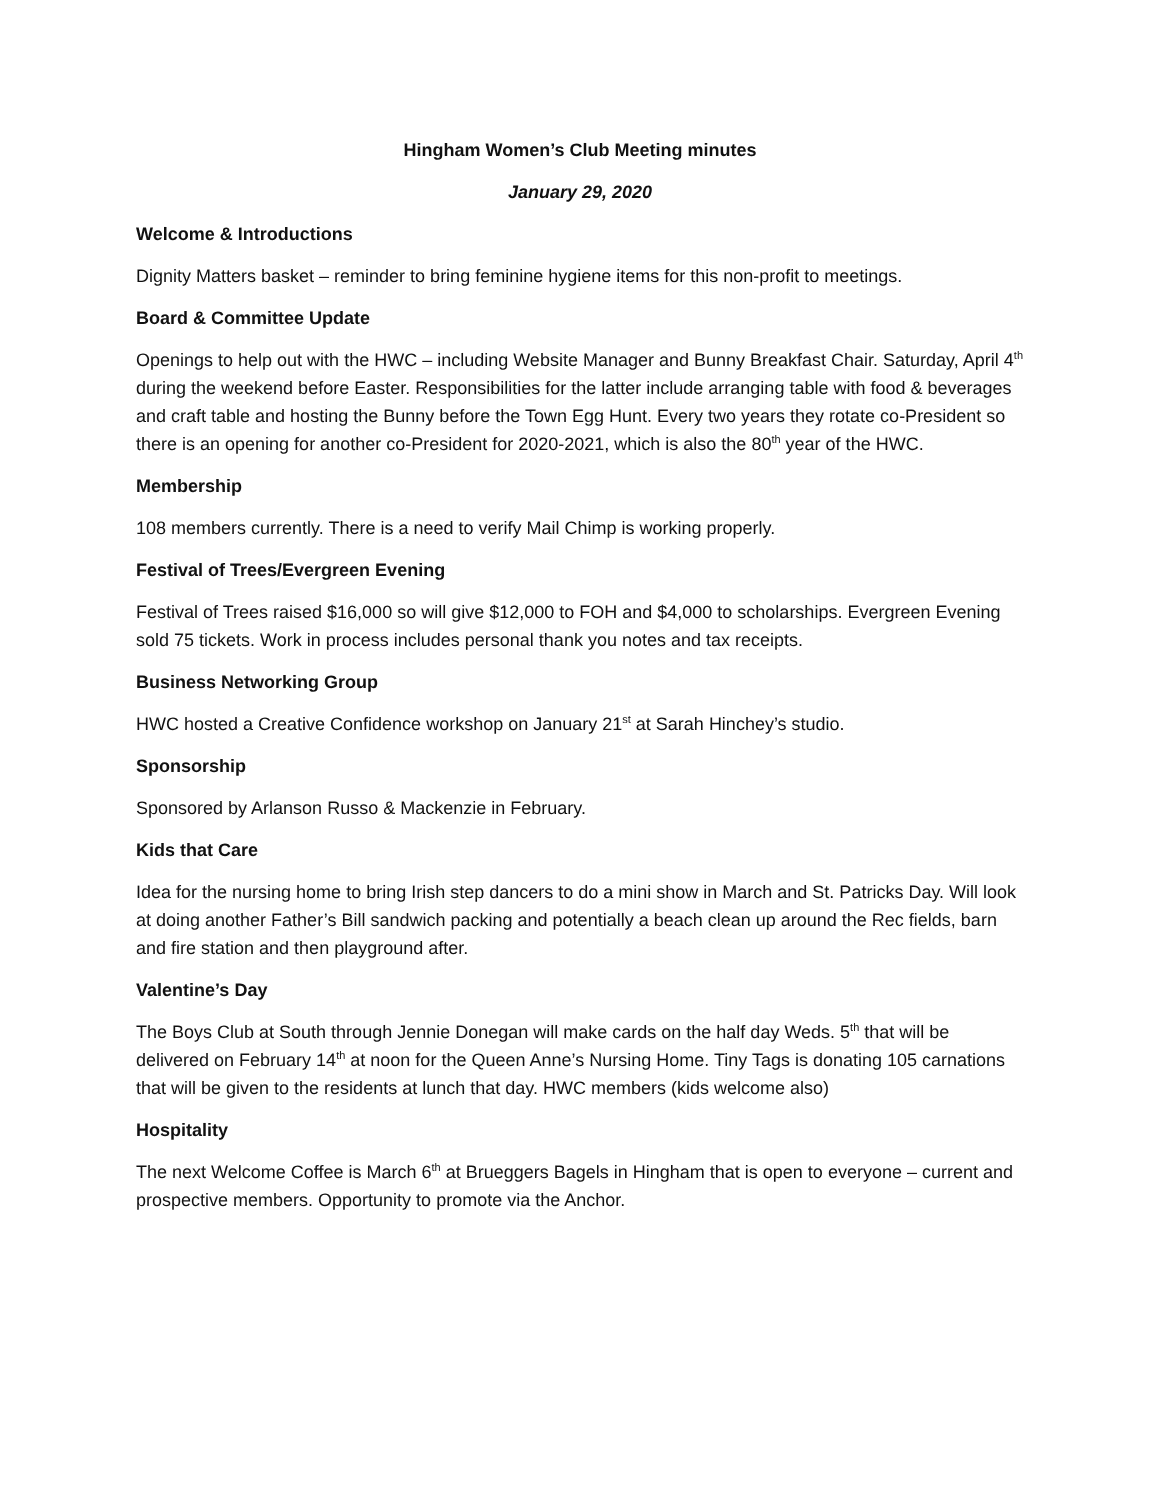Hingham Women’s Club Meeting minutes
January 29, 2020
Welcome & Introductions
Dignity Matters basket – reminder to bring feminine hygiene items for this non-profit to meetings.
Board & Committee Update
Openings to help out with the HWC – including Website Manager and Bunny Breakfast Chair. Saturday, April 4<sup>th</sup> during the weekend before Easter. Responsibilities for the latter include arranging table with food & beverages and craft table and hosting the Bunny before the Town Egg Hunt. Every two years they rotate co-President so there is an opening for another co-President for 2020-2021, which is also the 80<sup>th</sup> year of the HWC.
Membership
108 members currently. There is a need to verify Mail Chimp is working properly.
Festival of Trees/Evergreen Evening
Festival of Trees raised $16,000 so will give $12,000 to FOH and $4,000 to scholarships. Evergreen Evening sold 75 tickets. Work in process includes personal thank you notes and tax receipts.
Business Networking Group
HWC hosted a Creative Confidence workshop on January 21<sup>st</sup> at Sarah Hinchey’s studio.
Sponsorship
Sponsored by Arlanson Russo & Mackenzie in February.
Kids that Care
Idea for the nursing home to bring Irish step dancers to do a mini show in March and St. Patricks Day. Will look at doing another Father’s Bill sandwich packing and potentially a beach clean up around the Rec fields, barn and fire station and then playground after.
Valentine’s Day
The Boys Club at South through Jennie Donegan will make cards on the half day Weds. 5<sup>th</sup> that will be delivered on February 14<sup>th</sup> at noon for the Queen Anne’s Nursing Home. Tiny Tags is donating 105 carnations that will be given to the residents at lunch that day. HWC members (kids welcome also)
Hospitality
The next Welcome Coffee is March 6<sup>th</sup> at Brueggers Bagels in Hingham that is open to everyone – current and prospective members. Opportunity to promote via the Anchor.